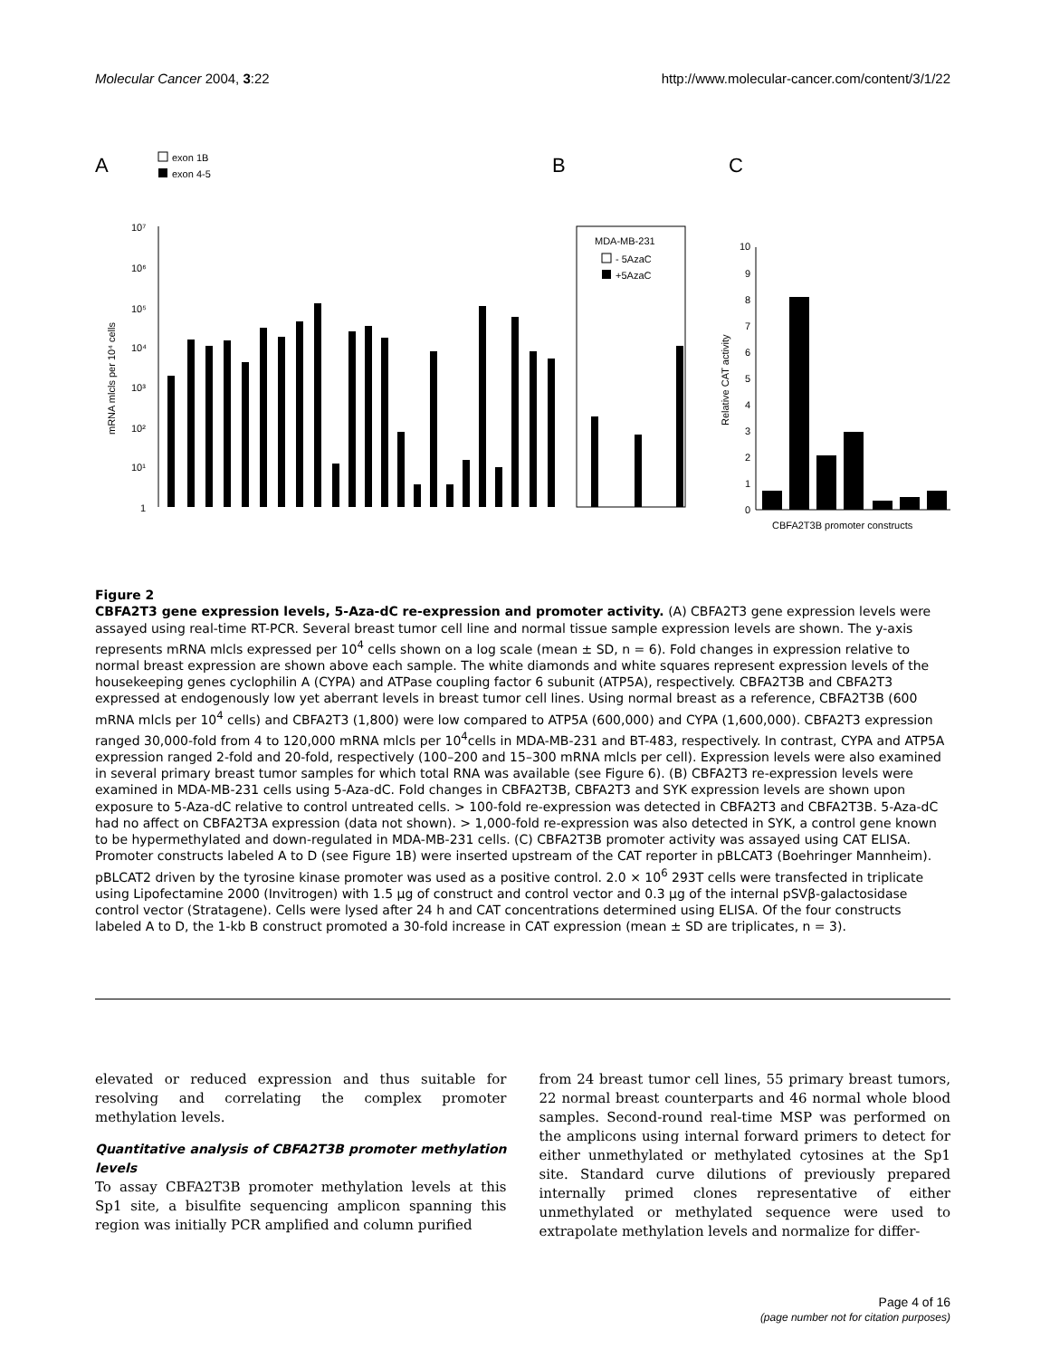Molecular Cancer 2004, 3:22 http://www.molecular-cancer.com/content/3/1/22
A
B
C
exon 1B
exon 4-5
10⁷
10⁶
10⁵
10⁴
10³
10²
10¹
1
mRNA mlcls per 10⁴ cells
MDA-MB-231
- 5AzaC
+5AzaC
Relative CAT activity
10
9
8
7
6
5
4
3
2
1
0
CBFA2T3B promoter constructs
Figure 2
CBFA2T3 gene expression levels, 5-Aza-dC re-expression and promoter activity. (A) CBFA2T3 gene expression levels were assayed using real-time RT-PCR. Several breast tumor cell line and normal tissue sample expression levels are shown. The y-axis represents mRNA mlcls expressed per 10<sup>4</sup> cells shown on a log scale (mean ± SD, n = 6). Fold changes in expression relative to normal breast expression are shown above each sample. The white diamonds and white squares represent expression levels of the housekeeping genes cyclophilin A (CYPA) and ATPase coupling factor 6 subunit (ATP5A), respectively. CBFA2T3B and CBFA2T3 expressed at endogenously low yet aberrant levels in breast tumor cell lines. Using normal breast as a reference, CBFA2T3B (600 mRNA mlcls per 10<sup>4</sup> cells) and CBFA2T3 (1,800) were low compared to ATP5A (600,000) and CYPA (1,600,000). CBFA2T3 expression ranged 30,000-fold from 4 to 120,000 mRNA mlcls per 10<sup>4</sup>cells in MDA-MB-231 and BT-483, respectively. In contrast, CYPA and ATP5A expression ranged 2-fold and 20-fold, respectively (100–200 and 15–300 mRNA mlcls per cell). Expression levels were also examined in several primary breast tumor samples for which total RNA was available (see Figure 6). (B) CBFA2T3 re-expression levels were examined in MDA-MB-231 cells using 5-Aza-dC. Fold changes in CBFA2T3B, CBFA2T3 and SYK expression levels are shown upon exposure to 5-Aza-dC relative to control untreated cells. > 100-fold re-expression was detected in CBFA2T3 and CBFA2T3B. 5-Aza-dC had no affect on CBFA2T3A expression (data not shown). > 1,000-fold re-expression was also detected in SYK, a control gene known to be hypermethylated and down-regulated in MDA-MB-231 cells. (C) CBFA2T3B promoter activity was assayed using CAT ELISA. Promoter constructs labeled A to D (see Figure 1B) were inserted upstream of the CAT reporter in pBLCAT3 (Boehringer Mannheim). pBLCAT2 driven by the tyrosine kinase promoter was used as a positive control. 2.0 × 10<sup>6</sup> 293T cells were transfected in triplicate using Lipofectamine 2000 (Invitrogen) with 1.5 μg of construct and control vector and 0.3 μg of the internal pSVβ-galactosidase control vector (Stratagene). Cells were lysed after 24 h and CAT concentrations determined using ELISA. Of the four constructs labeled A to D, the 1-kb B construct promoted a 30-fold increase in CAT expression (mean ± SD are triplicates, n = 3).
elevated or reduced expression and thus suitable for resolving and correlating the complex promoter methylation levels.
Quantitative analysis of CBFA2T3B promoter methylation levels
To assay CBFA2T3B promoter methylation levels at this Sp1 site, a bisulfite sequencing amplicon spanning this region was initially PCR amplified and column purified
from 24 breast tumor cell lines, 55 primary breast tumors, 22 normal breast counterparts and 46 normal whole blood samples. Second-round real-time MSP was performed on the amplicons using internal forward primers to detect for either unmethylated or methylated cytosines at the Sp1 site. Standard curve dilutions of previously prepared internally primed clones representative of either unmethylated or methylated sequence were used to extrapolate methylation levels and normalize for differ-
Page 4 of 16
(page number not for citation purposes)